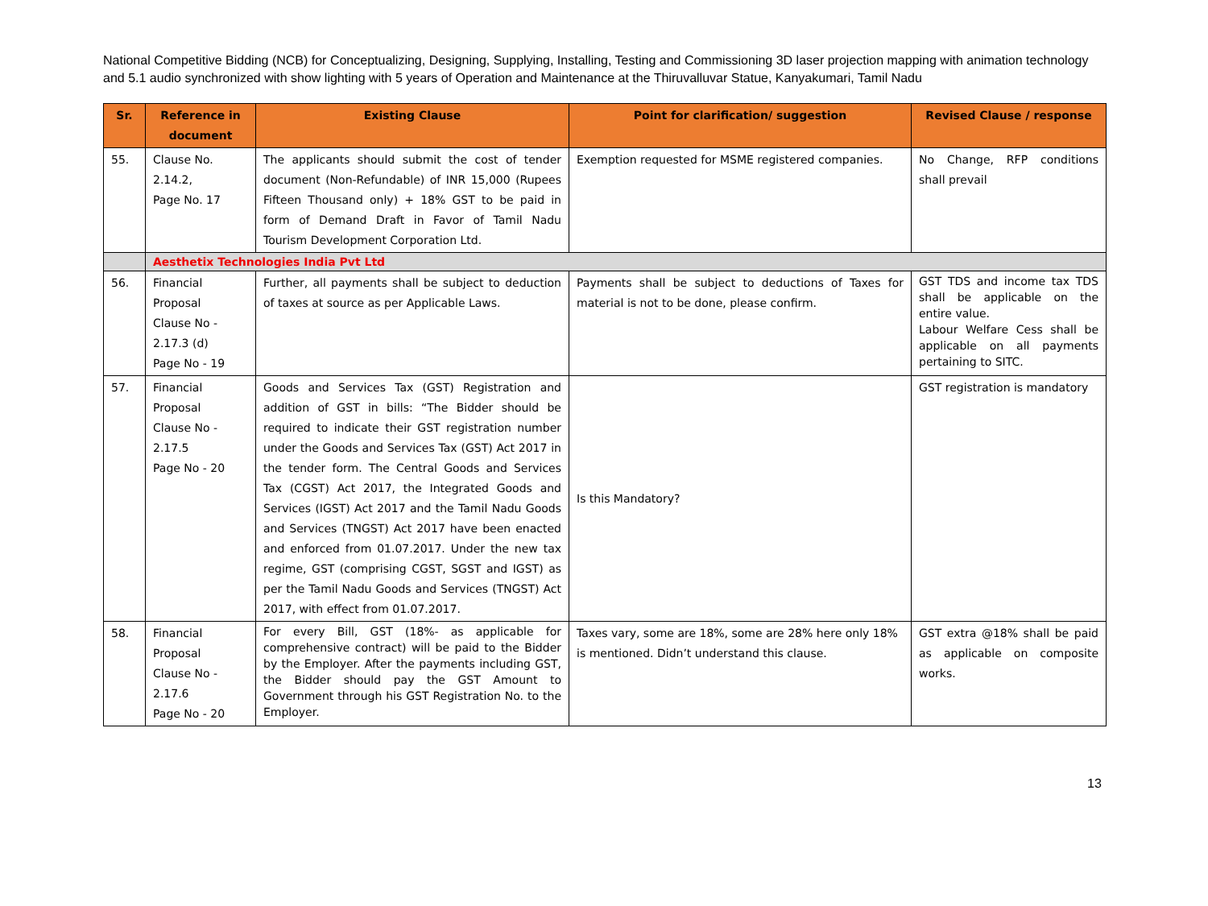National Competitive Bidding (NCB) for Conceptualizing, Designing, Supplying, Installing, Testing and Commissioning 3D laser projection mapping with animation technology and 5.1 audio synchronized with show lighting with 5 years of Operation and Maintenance at the Thiruvalluvar Statue, Kanyakumari, Tamil Nadu
| Sr. | Reference in document | Existing Clause | Point for clarification/ suggestion | Revised Clause / response |
| --- | --- | --- | --- | --- |
| 55. | Clause No. 2.14.2, Page No. 17 | The applicants should submit the cost of tender document (Non-Refundable) of INR 15,000 (Rupees Fifteen Thousand only) + 18% GST to be paid in form of Demand Draft in Favor of Tamil Nadu Tourism Development Corporation Ltd. | Exemption requested for MSME registered companies. | No Change, RFP conditions shall prevail |
| | Aesthetix Technologies India Pvt Ltd | | | |
| 56. | Financial Proposal Clause No - 2.17.3 (d) Page No - 19 | Further, all payments shall be subject to deduction of taxes at source as per Applicable Laws. | Payments shall be subject to deductions of Taxes for material is not to be done, please confirm. | GST TDS and income tax TDS shall be applicable on the entire value. Labour Welfare Cess shall be applicable on all payments pertaining to SITC. |
| 57. | Financial Proposal Clause No - 2.17.5 Page No - 20 | Goods and Services Tax (GST) Registration and addition of GST in bills: “The Bidder should be required to indicate their GST registration number under the Goods and Services Tax (GST) Act 2017 in the tender form. The Central Goods and Services Tax (CGST) Act 2017, the Integrated Goods and Services (IGST) Act 2017 and the Tamil Nadu Goods and Services (TNGST) Act 2017 have been enacted and enforced from 01.07.2017. Under the new tax regime, GST (comprising CGST, SGST and IGST) as per the Tamil Nadu Goods and Services (TNGST) Act 2017, with effect from 01.07.2017. | Is this Mandatory? | GST registration is mandatory |
| 58. | Financial Proposal Clause No - 2.17.6 Page No - 20 | For every Bill, GST (18%- as applicable for comprehensive contract) will be paid to the Bidder by the Employer. After the payments including GST, the Bidder should pay the GST Amount to Government through his GST Registration No. to the Employer. | Taxes vary, some are 18%, some are 28% here only 18% is mentioned. Didn’t understand this clause. | GST extra @18% shall be paid as applicable on composite works. |
13